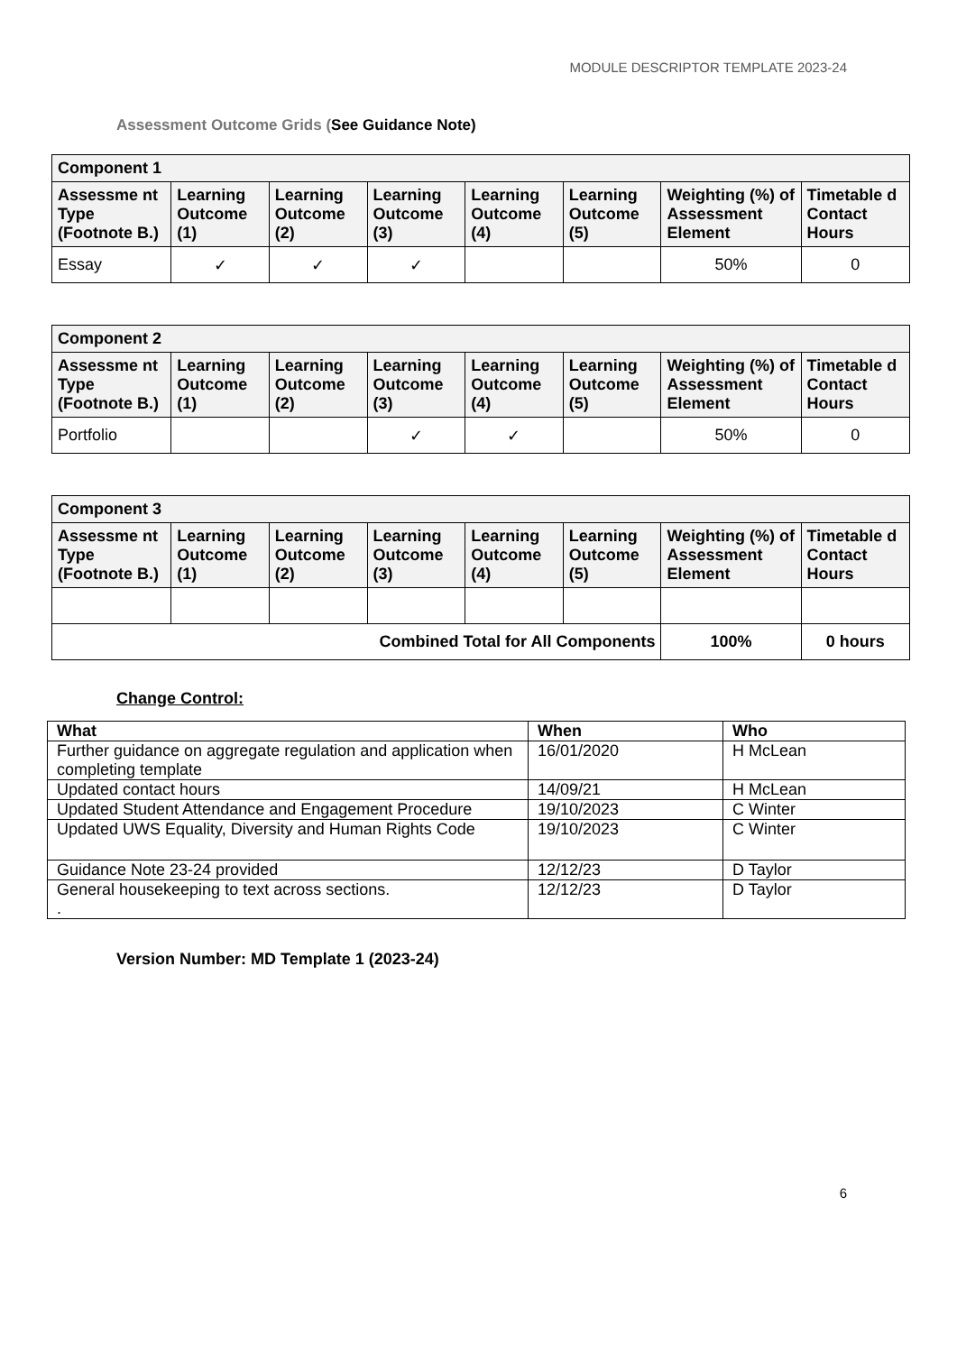MODULE DESCRIPTOR TEMPLATE 2023-24
Assessment Outcome Grids (See Guidance Note)
| Component 1 | | | | | | | |
| --- | --- | --- | --- | --- | --- | --- | --- |
| Assessme nt Type (Footnote B.) | Learning Outcome (1) | Learning Outcome (2) | Learning Outcome (3) | Learning Outcome (4) | Learning Outcome (5) | Weighting (%) of Assessment Element | Timetable d Contact Hours |
| Essay | ✓ | ✓ | ✓ | | | 50% | 0 |
| Component 2 | | | | | | | |
| --- | --- | --- | --- | --- | --- | --- | --- |
| Assessme nt Type (Footnote B.) | Learning Outcome (1) | Learning Outcome (2) | Learning Outcome (3) | Learning Outcome (4) | Learning Outcome (5) | Weighting (%) of Assessment Element | Timetable d Contact Hours |
| Portfolio | | | ✓ | ✓ | | 50% | 0 |
| Component 3 | | | | | | | |
| --- | --- | --- | --- | --- | --- | --- | --- |
| Assessme nt Type (Footnote B.) | Learning Outcome (1) | Learning Outcome (2) | Learning Outcome (3) | Learning Outcome (4) | Learning Outcome (5) | Weighting (%) of Assessment Element | Timetable d Contact Hours |
| Combined Total for All Components | | | | | | 100% | 0 hours |
Change Control:
| What | When | Who |
| --- | --- | --- |
| Further guidance on aggregate regulation and application when completing template | 16/01/2020 | H McLean |
| Updated contact hours | 14/09/21 | H McLean |
| Updated Student Attendance and Engagement Procedure | 19/10/2023 | C Winter |
| Updated UWS Equality, Diversity and Human Rights Code | 19/10/2023 | C Winter |
| Guidance Note 23-24 provided | 12/12/23 | D Taylor |
| General housekeeping to text across sections. . | 12/12/23 | D Taylor |
Version Number: MD Template 1 (2023-24)
6